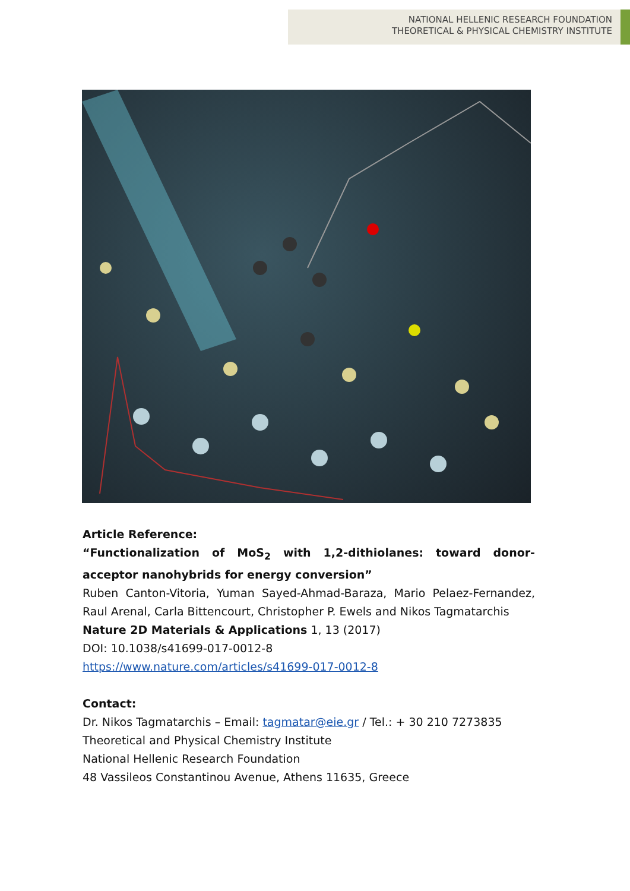NATIONAL HELLENIC RESEARCH FOUNDATION
THEORETICAL & PHYSICAL CHEMISTRY INSTITUTE
Article Reference:
“Functionalization of MoS<sub>2</sub> with 1,2-dithiolanes: toward donor-acceptor nanohybrids for energy conversion”
Ruben Canton-Vitoria, Yuman Sayed-Ahmad-Baraza, Mario Pelaez-Fernandez, Raul Arenal, Carla Bittencourt, Christopher P. Ewels and Nikos Tagmatarchis
Nature 2D Materials & Applications 1, 13 (2017)
DOI: 10.1038/s41699-017-0012-8
https://www.nature.com/articles/s41699-017-0012-8
Contact:
Dr. Nikos Tagmatarchis – Email: tagmatar@eie.gr / Tel.: + 30 210 7273835
Theoretical and Physical Chemistry Institute
National Hellenic Research Foundation
48 Vassileos Constantinou Avenue, Athens 11635, Greece